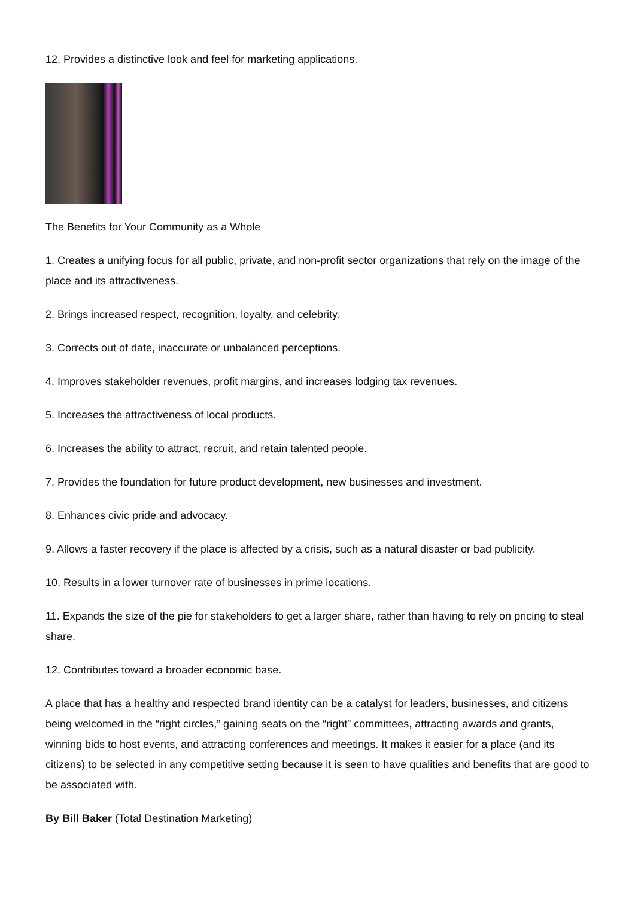12. Provides a distinctive look and feel for marketing applications.
The Benefits for Your Community as a Whole
1. Creates a unifying focus for all public, private, and non-profit sector organizations that rely on the image of the place and its attractiveness.
2. Brings increased respect, recognition, loyalty, and celebrity.
3. Corrects out of date, inaccurate or unbalanced perceptions.
4. Improves stakeholder revenues, profit margins, and increases lodging tax revenues.
5. Increases the attractiveness of local products.
6. Increases the ability to attract, recruit, and retain talented people.
7. Provides the foundation for future product development, new businesses and investment.
8. Enhances civic pride and advocacy.
9. Allows a faster recovery if the place is affected by a crisis, such as a natural disaster or bad publicity.
10. Results in a lower turnover rate of businesses in prime locations.
11. Expands the size of the pie for stakeholders to get a larger share, rather than having to rely on pricing to steal share.
12. Contributes toward a broader economic base.
A place that has a healthy and respected brand identity can be a catalyst for leaders, businesses, and citizens being welcomed in the “right circles,” gaining seats on the “right” committees, attracting awards and grants, winning bids to host events, and attracting conferences and meetings. It makes it easier for a place (and its citizens) to be selected in any competitive setting because it is seen to have qualities and benefits that are good to be associated with.
By Bill Baker (Total Destination Marketing)